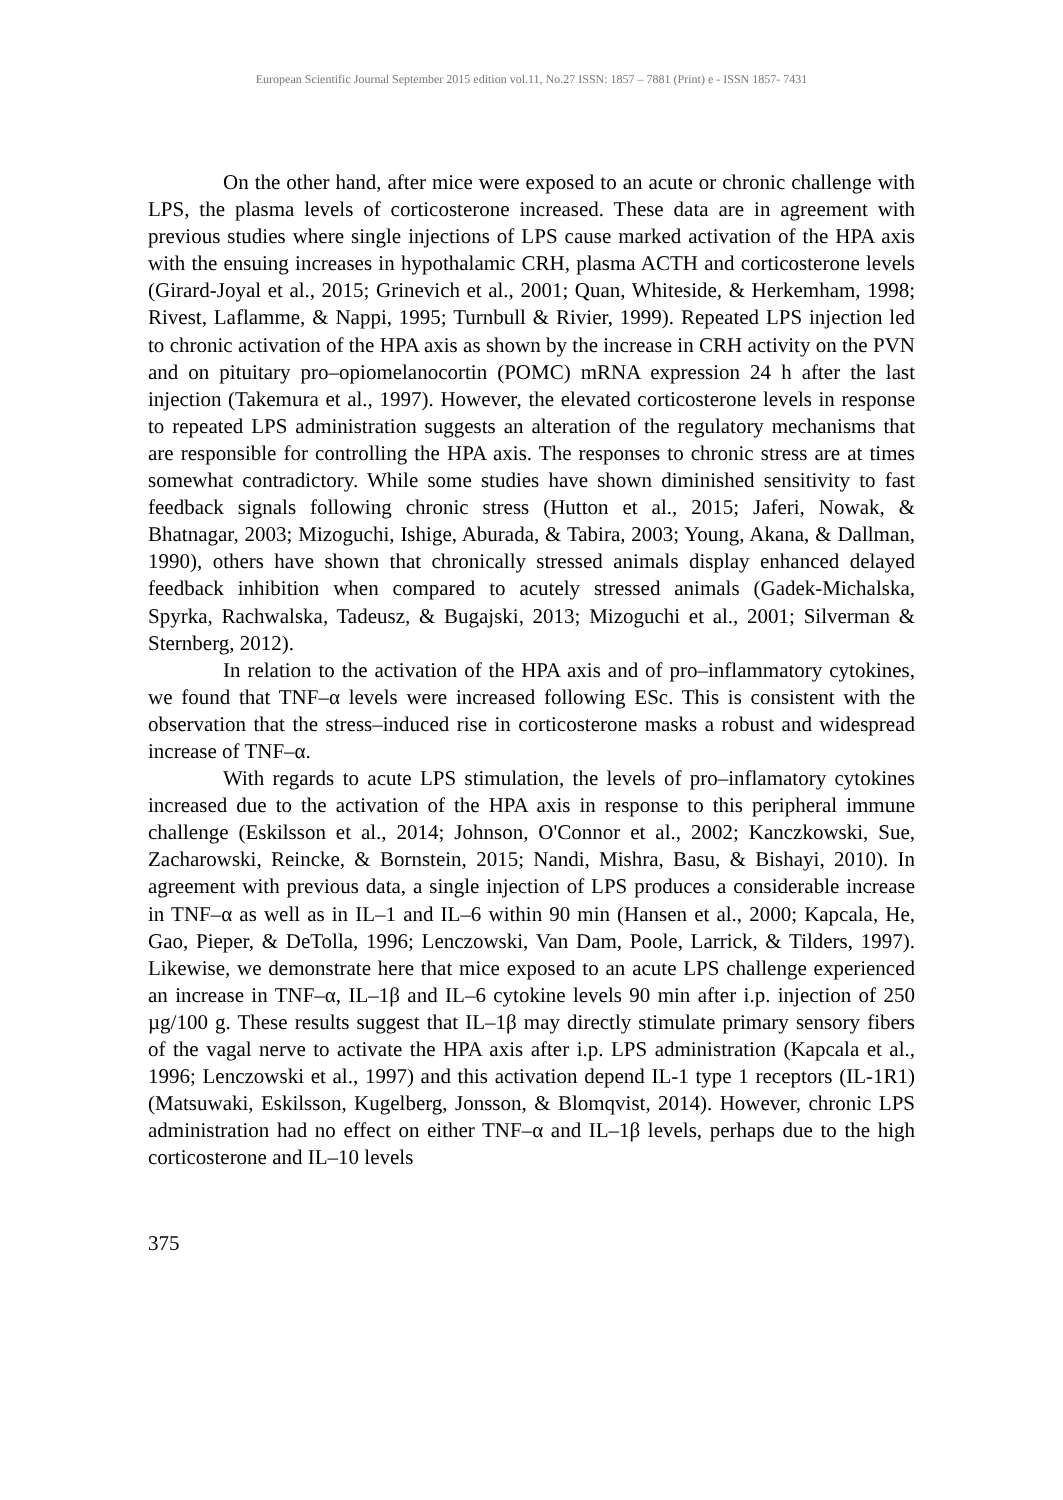European Scientific Journal September 2015 edition vol.11, No.27 ISSN: 1857 – 7881 (Print) e - ISSN 1857- 7431
On the other hand, after mice were exposed to an acute or chronic challenge with LPS, the plasma levels of corticosterone increased. These data are in agreement with previous studies where single injections of LPS cause marked activation of the HPA axis with the ensuing increases in hypothalamic CRH, plasma ACTH and corticosterone levels (Girard-Joyal et al., 2015; Grinevich et al., 2001; Quan, Whiteside, & Herkemham, 1998; Rivest, Laflamme, & Nappi, 1995; Turnbull & Rivier, 1999). Repeated LPS injection led to chronic activation of the HPA axis as shown by the increase in CRH activity on the PVN and on pituitary pro–opiomelanocortin (POMC) mRNA expression 24 h after the last injection (Takemura et al., 1997). However, the elevated corticosterone levels in response to repeated LPS administration suggests an alteration of the regulatory mechanisms that are responsible for controlling the HPA axis. The responses to chronic stress are at times somewhat contradictory. While some studies have shown diminished sensitivity to fast feedback signals following chronic stress (Hutton et al., 2015; Jaferi, Nowak, & Bhatnagar, 2003; Mizoguchi, Ishige, Aburada, & Tabira, 2003; Young, Akana, & Dallman, 1990), others have shown that chronically stressed animals display enhanced delayed feedback inhibition when compared to acutely stressed animals (Gadek-Michalska, Spyrka, Rachwalska, Tadeusz, & Bugajski, 2013; Mizoguchi et al., 2001; Silverman & Sternberg, 2012).
In relation to the activation of the HPA axis and of pro–inflammatory cytokines, we found that TNF–α levels were increased following ESc. This is consistent with the observation that the stress–induced rise in corticosterone masks a robust and widespread increase of TNF–α.
With regards to acute LPS stimulation, the levels of pro–inflamatory cytokines increased due to the activation of the HPA axis in response to this peripheral immune challenge (Eskilsson et al., 2014; Johnson, O'Connor et al., 2002; Kanczkowski, Sue, Zacharowski, Reincke, & Bornstein, 2015; Nandi, Mishra, Basu, & Bishayi, 2010). In agreement with previous data, a single injection of LPS produces a considerable increase in TNF–α as well as in IL–1 and IL–6 within 90 min (Hansen et al., 2000; Kapcala, He, Gao, Pieper, & DeTolla, 1996; Lenczowski, Van Dam, Poole, Larrick, & Tilders, 1997). Likewise, we demonstrate here that mice exposed to an acute LPS challenge experienced an increase in TNF–α, IL–1β and IL–6 cytokine levels 90 min after i.p. injection of 250 µg/100 g. These results suggest that IL–1β may directly stimulate primary sensory fibers of the vagal nerve to activate the HPA axis after i.p. LPS administration (Kapcala et al., 1996; Lenczowski et al., 1997) and this activation depend IL-1 type 1 receptors (IL-1R1)(Matsuwaki, Eskilsson, Kugelberg, Jonsson, & Blomqvist, 2014). However, chronic LPS administration had no effect on either TNF–α and IL–1β levels, perhaps due to the high corticosterone and IL–10 levels
375